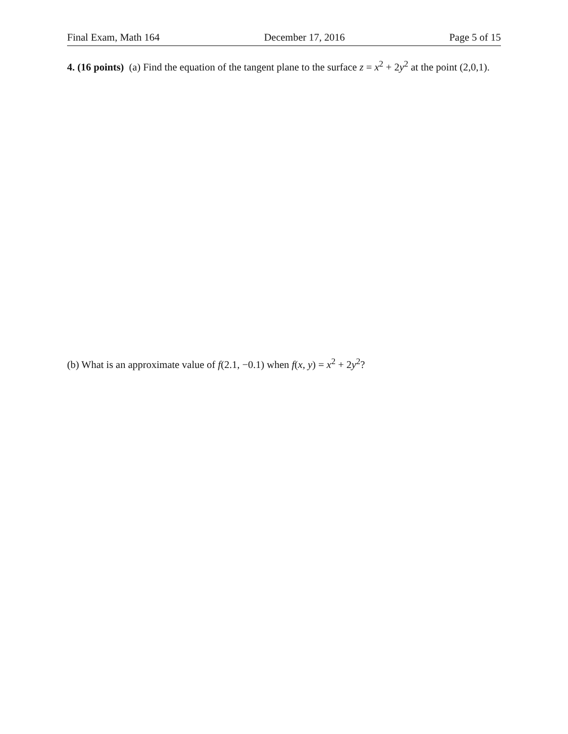Final Exam, Math 164 December 17, 2016 Page 5 of 15
4. (16 points) (a) Find the equation of the tangent plane to the surface z = x<sup>2</sup> + 2y<sup>2</sup> at the point (2,0,1).
(b) What is an approximate value of f(2.1, −0.1) when f(x, y) = x<sup>2</sup> + 2y<sup>2</sup>?